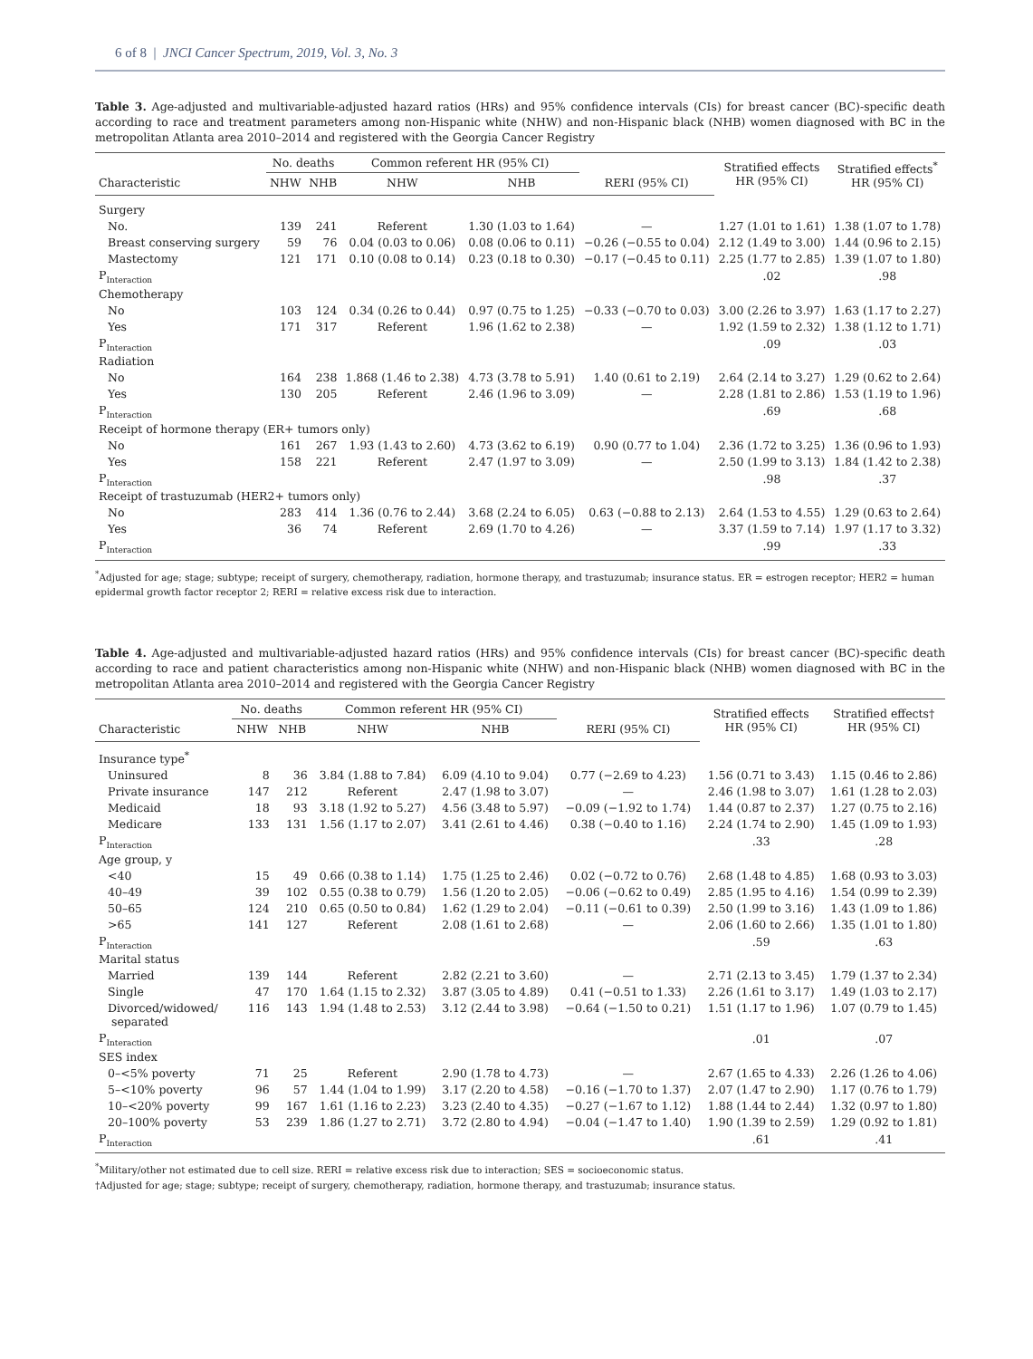6 of 8 | JNCI Cancer Spectrum, 2019, Vol. 3, No. 3
Table 3. Age-adjusted and multivariable-adjusted hazard ratios (HRs) and 95% confidence intervals (CIs) for breast cancer (BC)-specific death according to race and treatment parameters among non-Hispanic white (NHW) and non-Hispanic black (NHB) women diagnosed with BC in the metropolitan Atlanta area 2010–2014 and registered with the Georgia Cancer Registry
| | No. deaths | | Common referent HR (95% CI) | | | Stratified effects HR (95% CI) | Stratified effects<sup>*</sup> HR (95% CI) |
| --- | --- | --- | --- | --- | --- | --- | --- |
| Characteristic | NHW | NHB | NHW | NHB | RERI (95% CI) | | |
| Surgery | | | | | | | |
| No. | 139 | 241 | Referent | 1.30 (1.03 to 1.64) | — | 1.27 (1.01 to 1.61) | 1.38 (1.07 to 1.78) |
| Breast conserving surgery | 59 | 76 | 0.04 (0.03 to 0.06) | 0.08 (0.06 to 0.11) | −0.26 (−0.55 to 0.04) | 2.12 (1.49 to 3.00) | 1.44 (0.96 to 2.15) |
| Mastectomy | 121 | 171 | 0.10 (0.08 to 0.14) | 0.23 (0.18 to 0.30) | −0.17 (−0.45 to 0.11) | 2.25 (1.77 to 2.85) | 1.39 (1.07 to 1.80) |
| P<sub>Interaction</sub> | | | | | | .02 | .98 |
| Chemotherapy | | | | | | | |
| No | 103 | 124 | 0.34 (0.26 to 0.44) | 0.97 (0.75 to 1.25) | −0.33 (−0.70 to 0.03) | 3.00 (2.26 to 3.97) | 1.63 (1.17 to 2.27) |
| Yes | 171 | 317 | Referent | 1.96 (1.62 to 2.38) | — | 1.92 (1.59 to 2.32) | 1.38 (1.12 to 1.71) |
| P<sub>Interaction</sub> | | | | | | .09 | .03 |
| Radiation | | | | | | | |
| No | 164 | 238 | 1.868 (1.46 to 2.38) | 4.73 (3.78 to 5.91) | 1.40 (0.61 to 2.19) | 2.64 (2.14 to 3.27) | 1.29 (0.62 to 2.64) |
| Yes | 130 | 205 | Referent | 2.46 (1.96 to 3.09) | — | 2.28 (1.81 to 2.86) | 1.53 (1.19 to 1.96) |
| P<sub>Interaction</sub> | | | | | | .69 | .68 |
| Receipt of hormone therapy (ER+ tumors only) | | | | | | | |
| No | 161 | 267 | 1.93 (1.43 to 2.60) | 4.73 (3.62 to 6.19) | 0.90 (0.77 to 1.04) | 2.36 (1.72 to 3.25) | 1.36 (0.96 to 1.93) |
| Yes | 158 | 221 | Referent | 2.47 (1.97 to 3.09) | — | 2.50 (1.99 to 3.13) | 1.84 (1.42 to 2.38) |
| P<sub>Interaction</sub> | | | | | | .98 | .37 |
| Receipt of trastuzumab (HER2+ tumors only) | | | | | | | |
| No | 283 | 414 | 1.36 (0.76 to 2.44) | 3.68 (2.24 to 6.05) | 0.63 (−0.88 to 2.13) | 2.64 (1.53 to 4.55) | 1.29 (0.63 to 2.64) |
| Yes | 36 | 74 | Referent | 2.69 (1.70 to 4.26) | — | 3.37 (1.59 to 7.14) | 1.97 (1.17 to 3.32) |
| P<sub>Interaction</sub> | | | | | | .99 | .33 |
<sup>*</sup> Adjusted for age; stage; subtype; receipt of surgery, chemotherapy, radiation, hormone therapy, and trastuzumab; insurance status. ER = estrogen receptor; HER2 = human epidermal growth factor receptor 2; RERI = relative excess risk due to interaction.
Table 4. Age-adjusted and multivariable-adjusted hazard ratios (HRs) and 95% confidence intervals (CIs) for breast cancer (BC)-specific death according to race and patient characteristics among non-Hispanic white (NHW) and non-Hispanic black (NHB) women diagnosed with BC in the metropolitan Atlanta area 2010–2014 and registered with the Georgia Cancer Registry
| | No. deaths | | Common referent HR (95% CI) | | | Stratified effects HR (95% CI) | Stratified effects† HR (95% CI) |
| --- | --- | --- | --- | --- | --- | --- | --- |
| Characteristic | NHW | NHB | NHW | NHB | RERI (95% CI) | | |
| Insurance type<sup>*</sup> | | | | | | | |
| Uninsured | 8 | 36 | 3.84 (1.88 to 7.84) | 6.09 (4.10 to 9.04) | 0.77 (−2.69 to 4.23) | 1.56 (0.71 to 3.43) | 1.15 (0.46 to 2.86) |
| Private insurance | 147 | 212 | Referent | 2.47 (1.98 to 3.07) | — | 2.46 (1.98 to 3.07) | 1.61 (1.28 to 2.03) |
| Medicaid | 18 | 93 | 3.18 (1.92 to 5.27) | 4.56 (3.48 to 5.97) | −0.09 (−1.92 to 1.74) | 1.44 (0.87 to 2.37) | 1.27 (0.75 to 2.16) |
| Medicare | 133 | 131 | 1.56 (1.17 to 2.07) | 3.41 (2.61 to 4.46) | 0.38 (−0.40 to 1.16) | 2.24 (1.74 to 2.90) | 1.45 (1.09 to 1.93) |
| P<sub>Interaction</sub> | | | | | | .33 | .28 |
| Age group, y | | | | | | | |
| <40 | 15 | 49 | 0.66 (0.38 to 1.14) | 1.75 (1.25 to 2.46) | 0.02 (−0.72 to 0.76) | 2.68 (1.48 to 4.85) | 1.68 (0.93 to 3.03) |
| 40–49 | 39 | 102 | 0.55 (0.38 to 0.79) | 1.56 (1.20 to 2.05) | −0.06 (−0.62 to 0.49) | 2.85 (1.95 to 4.16) | 1.54 (0.99 to 2.39) |
| 50–65 | 124 | 210 | 0.65 (0.50 to 0.84) | 1.62 (1.29 to 2.04) | −0.11 (−0.61 to 0.39) | 2.50 (1.99 to 3.16) | 1.43 (1.09 to 1.86) |
| >65 | 141 | 127 | Referent | 2.08 (1.61 to 2.68) | — | 2.06 (1.60 to 2.66) | 1.35 (1.01 to 1.80) |
| P<sub>Interaction</sub> | | | | | | .59 | .63 |
| Marital status | | | | | | | |
| Married | 139 | 144 | Referent | 2.82 (2.21 to 3.60) | — | 2.71 (2.13 to 3.45) | 1.79 (1.37 to 2.34) |
| Single | 47 | 170 | 1.64 (1.15 to 2.32) | 3.87 (3.05 to 4.89) | 0.41 (−0.51 to 1.33) | 2.26 (1.61 to 3.17) | 1.49 (1.03 to 2.17) |
| Divorced/widowed/ separated | 116 | 143 | 1.94 (1.48 to 2.53) | 3.12 (2.44 to 3.98) | −0.64 (−1.50 to 0.21) | 1.51 (1.17 to 1.96) | 1.07 (0.79 to 1.45) |
| P<sub>Interaction</sub> | | | | | | .01 | .07 |
| SES index | | | | | | | |
| 0–<5% poverty | 71 | 25 | Referent | 2.90 (1.78 to 4.73) | — | 2.67 (1.65 to 4.33) | 2.26 (1.26 to 4.06) |
| 5–<10% poverty | 96 | 57 | 1.44 (1.04 to 1.99) | 3.17 (2.20 to 4.58) | −0.16 (−1.70 to 1.37) | 2.07 (1.47 to 2.90) | 1.17 (0.76 to 1.79) |
| 10–<20% poverty | 99 | 167 | 1.61 (1.16 to 2.23) | 3.23 (2.40 to 4.35) | −0.27 (−1.67 to 1.12) | 1.88 (1.44 to 2.44) | 1.32 (0.97 to 1.80) |
| 20–100% poverty | 53 | 239 | 1.86 (1.27 to 2.71) | 3.72 (2.80 to 4.94) | −0.04 (−1.47 to 1.40) | 1.90 (1.39 to 2.59) | 1.29 (0.92 to 1.81) |
| P<sub>Interaction</sub> | | | | | | .61 | .41 |
<sup>*</sup> Military/other not estimated due to cell size. RERI = relative excess risk due to interaction; SES = socioeconomic status.
†Adjusted for age; stage; subtype; receipt of surgery, chemotherapy, radiation, hormone therapy, and trastuzumab; insurance status.